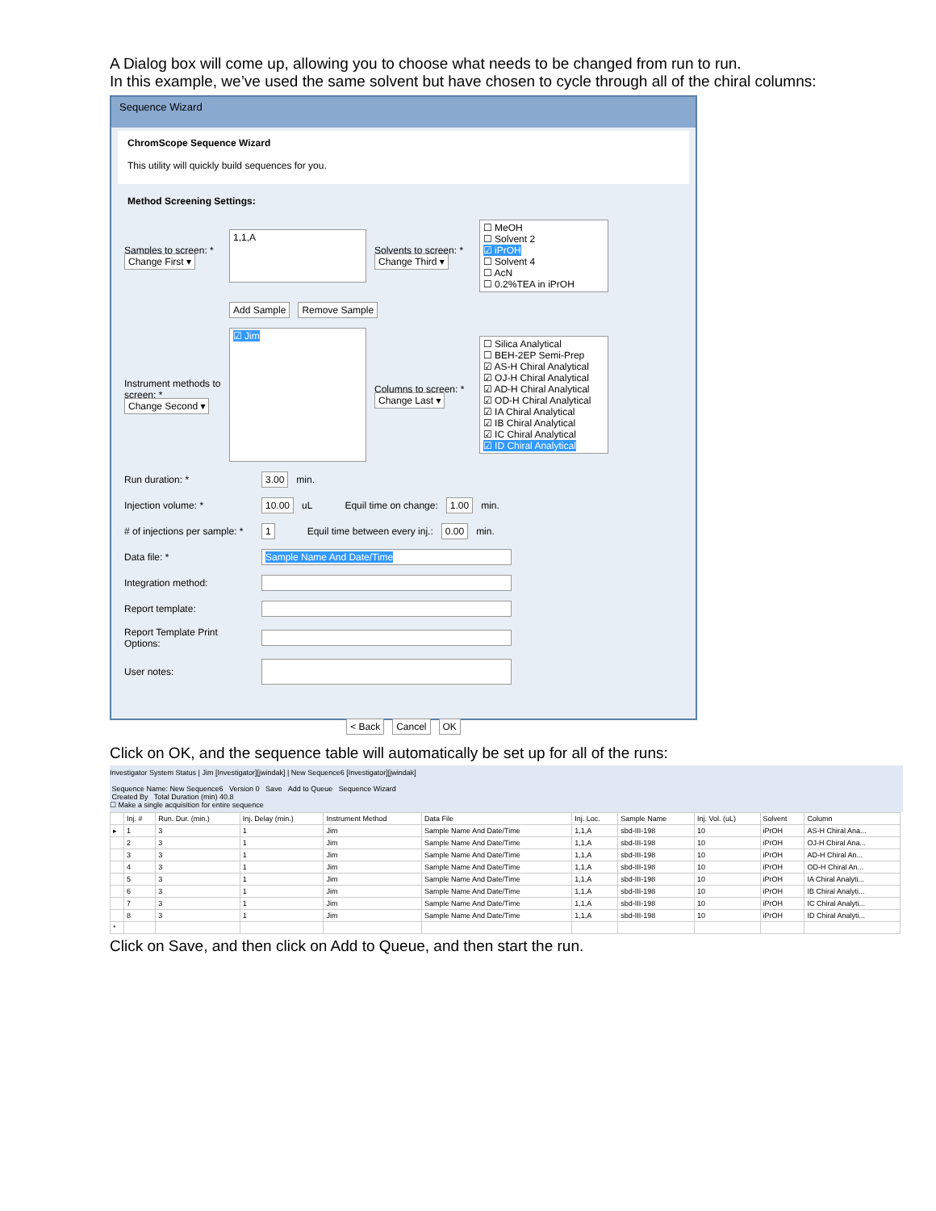A Dialog box will come up, allowing you to choose what needs to be changed from run to run.
In this example, we’ve used the same solvent but have chosen to cycle through all of the chiral columns:
Sequence Wizard
ChromScope Sequence Wizard
This utility will quickly build sequences for you.
Method Screening Settings:
Samples to screen: *
Change First ▾
1,1,A
Solvents to screen: *
Change Third ▾
☐ MeOH
☐ Solvent 2
☑ iPrOH
☐ Solvent 4
☐ AcN
☐ 0.2%TEA in iPrOH
Add Sample Remove Sample
Instrument methods to screen: *
Change Second ▾
☑ Jim
Columns to screen: *
Change Last ▾
☐ Silica Analytical
☐ BEH-2EP Semi-Prep
☑ AS-H Chiral Analytical
☑ OJ-H Chiral Analytical
☑ AD-H Chiral Analytical
☑ OD-H Chiral Analytical
☑ IA Chiral Analytical
☑ IB Chiral Analytical
☑ IC Chiral Analytical
☑ ID Chiral Analytical
Run duration: * 3.00 min.
Injection volume: * 10.00 uL Equil time on change: 1.00 min.
# of injections per sample: * 1 Equil time between every inj.: 0.00 min.
Data file: * Sample Name And Date/Time
Integration method:
Report template:
Report Template Print Options:
User notes:
< Back Cancel OK
Click on OK, and the sequence table will automatically be set up for all of the runs:
Investigator System Status | Jim [Investigator][jwindak] | New Sequence6 [Investigator][jwindak]
Sequence Name: New Sequence6 Version 0 Save Add to Queue Sequence Wizard
Created By Total Duration (min) 40.8
☐ Make a single acquisition for entire sequence
| | Inj. # | Run. Dur. (min.) | Inj. Delay (min.) | Instrument Method | Data File | Inj. Loc. | Sample Name | Inj. Vol. (uL) | Solvent | Column |
| --- | --- | --- | --- | --- | --- | --- | --- | --- | --- | --- |
| ▸ | 1 | 3 | 1 | Jim | Sample Name And Date/Time | 1,1,A | sbd-III-198 | 10 | iPrOH | AS-H Chiral Ana... |
| | 2 | 3 | 1 | Jim | Sample Name And Date/Time | 1,1,A | sbd-III-198 | 10 | iPrOH | OJ-H Chiral Ana... |
| | 3 | 3 | 1 | Jim | Sample Name And Date/Time | 1,1,A | sbd-III-198 | 10 | iPrOH | AD-H Chiral An... |
| | 4 | 3 | 1 | Jim | Sample Name And Date/Time | 1,1,A | sbd-III-198 | 10 | iPrOH | OD-H Chiral An... |
| | 5 | 3 | 1 | Jim | Sample Name And Date/Time | 1,1,A | sbd-III-198 | 10 | iPrOH | IA Chiral Analyti... |
| | 6 | 3 | 1 | Jim | Sample Name And Date/Time | 1,1,A | sbd-III-198 | 10 | iPrOH | IB Chiral Analyti... |
| | 7 | 3 | 1 | Jim | Sample Name And Date/Time | 1,1,A | sbd-III-198 | 10 | iPrOH | IC Chiral Analyti... |
| | 8 | 3 | 1 | Jim | Sample Name And Date/Time | 1,1,A | sbd-III-198 | 10 | iPrOH | ID Chiral Analyti... |
| * | | | | | | | | | | |
Click on Save, and then click on Add to Queue, and then start the run.